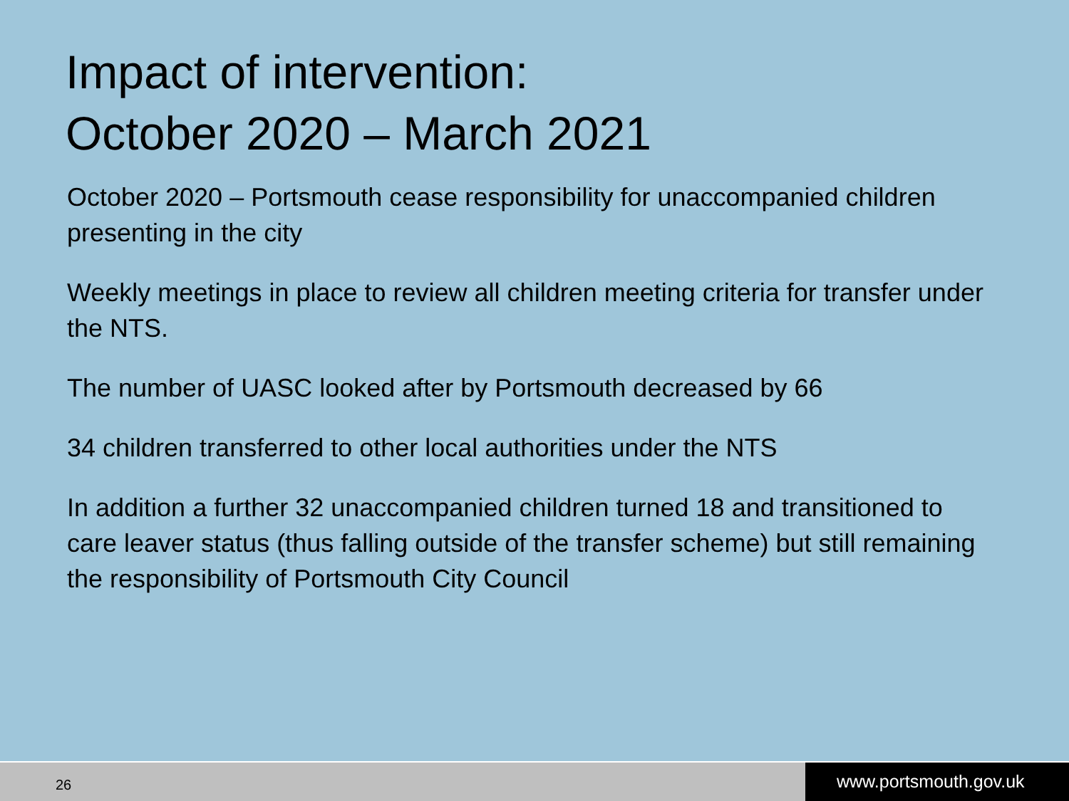Impact of intervention:
October 2020 – March 2021
October 2020 – Portsmouth cease responsibility for unaccompanied children presenting in the city
Weekly meetings in place to review all children meeting criteria for transfer under the NTS.
The number of UASC looked after by Portsmouth decreased by 66
34 children transferred to other local authorities under the NTS
In addition a further 32 unaccompanied children turned 18 and transitioned to care leaver status (thus falling outside of the transfer scheme) but still remaining the responsibility of Portsmouth City Council
26
www.portsmouth.gov.uk